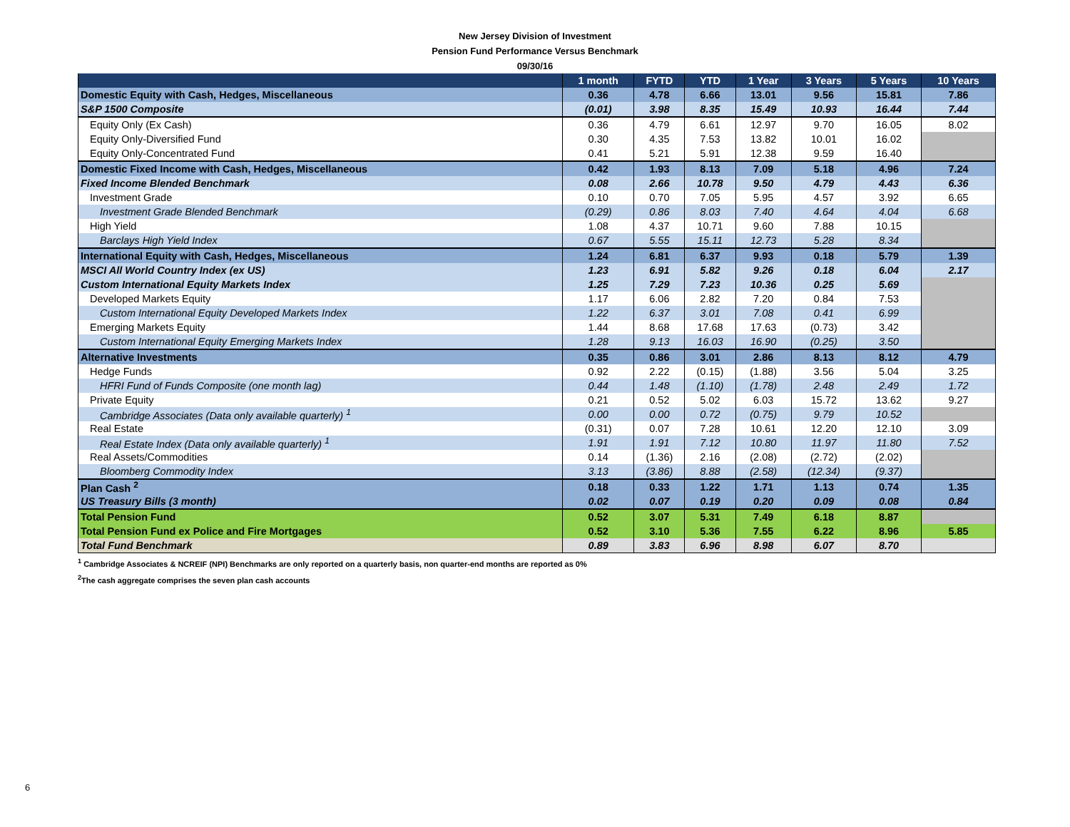New Jersey Division of Investment
Pension Fund Performance Versus Benchmark
09/30/16
| | 1 month | FYTD | YTD | 1 Year | 3 Years | 5 Years | 10 Years |
| --- | --- | --- | --- | --- | --- | --- | --- |
| Domestic Equity with Cash, Hedges, Miscellaneous | 0.36 | 4.78 | 6.66 | 13.01 | 9.56 | 15.81 | 7.86 |
| S&P 1500 Composite | (0.01) | 3.98 | 8.35 | 15.49 | 10.93 | 16.44 | 7.44 |
| Equity Only (Ex Cash) | 0.36 | 4.79 | 6.61 | 12.97 | 9.70 | 16.05 | 8.02 |
| Equity Only-Diversified Fund | 0.30 | 4.35 | 7.53 | 13.82 | 10.01 | 16.02 | |
| Equity Only-Concentrated Fund | 0.41 | 5.21 | 5.91 | 12.38 | 9.59 | 16.40 | |
| Domestic Fixed Income with Cash, Hedges, Miscellaneous | 0.42 | 1.93 | 8.13 | 7.09 | 5.18 | 4.96 | 7.24 |
| Fixed Income Blended Benchmark | 0.08 | 2.66 | 10.78 | 9.50 | 4.79 | 4.43 | 6.36 |
| Investment Grade | 0.10 | 0.70 | 7.05 | 5.95 | 4.57 | 3.92 | 6.65 |
| Investment Grade Blended Benchmark | (0.29) | 0.86 | 8.03 | 7.40 | 4.64 | 4.04 | 6.68 |
| High Yield | 1.08 | 4.37 | 10.71 | 9.60 | 7.88 | 10.15 | |
| Barclays High Yield Index | 0.67 | 5.55 | 15.11 | 12.73 | 5.28 | 8.34 | |
| International Equity with Cash, Hedges, Miscellaneous | 1.24 | 6.81 | 6.37 | 9.93 | 0.18 | 5.79 | 1.39 |
| MSCI All World Country Index (ex US) | 1.23 | 6.91 | 5.82 | 9.26 | 0.18 | 6.04 | 2.17 |
| Custom International Equity Markets Index | 1.25 | 7.29 | 7.23 | 10.36 | 0.25 | 5.69 | |
| Developed Markets Equity | 1.17 | 6.06 | 2.82 | 7.20 | 0.84 | 7.53 | |
| Custom International Equity Developed Markets Index | 1.22 | 6.37 | 3.01 | 7.08 | 0.41 | 6.99 | |
| Emerging Markets Equity | 1.44 | 8.68 | 17.68 | 17.63 | (0.73) | 3.42 | |
| Custom International Equity Emerging Markets Index | 1.28 | 9.13 | 16.03 | 16.90 | (0.25) | 3.50 | |
| Alternative Investments | 0.35 | 0.86 | 3.01 | 2.86 | 8.13 | 8.12 | 4.79 |
| Hedge Funds | 0.92 | 2.22 | (0.15) | (1.88) | 3.56 | 5.04 | 3.25 |
| HFRI Fund of Funds Composite (one month lag) | 0.44 | 1.48 | (1.10) | (1.78) | 2.48 | 2.49 | 1.72 |
| Private Equity | 0.21 | 0.52 | 5.02 | 6.03 | 15.72 | 13.62 | 9.27 |
| Cambridge Associates (Data only available quarterly) <sup>1</sup> | 0.00 | 0.00 | 0.72 | (0.75) | 9.79 | 10.52 | |
| Real Estate | (0.31) | 0.07 | 7.28 | 10.61 | 12.20 | 12.10 | 3.09 |
| Real Estate Index (Data only available quarterly) <sup>1</sup> | 1.91 | 1.91 | 7.12 | 10.80 | 11.97 | 11.80 | 7.52 |
| Real Assets/Commodities | 0.14 | (1.36) | 2.16 | (2.08) | (2.72) | (2.02) | |
| Bloomberg Commodity Index | 3.13 | (3.86) | 8.88 | (2.58) | (12.34) | (9.37) | |
| Plan Cash <sup>2</sup> | 0.18 | 0.33 | 1.22 | 1.71 | 1.13 | 0.74 | 1.35 |
| US Treasury Bills (3 month) | 0.02 | 0.07 | 0.19 | 0.20 | 0.09 | 0.08 | 0.84 |
| Total Pension Fund | 0.52 | 3.07 | 5.31 | 7.49 | 6.18 | 8.87 | |
| Total Pension Fund ex Police and Fire Mortgages | 0.52 | 3.10 | 5.36 | 7.55 | 6.22 | 8.96 | 5.85 |
| Total Fund Benchmark | 0.89 | 3.83 | 6.96 | 8.98 | 6.07 | 8.70 | |
<sup>1</sup> Cambridge Associates & NCREIF (NPI) Benchmarks are only reported on a quarterly basis, non quarter-end months are reported as 0%
<sup>2</sup> The cash aggregate comprises the seven plan cash accounts
6